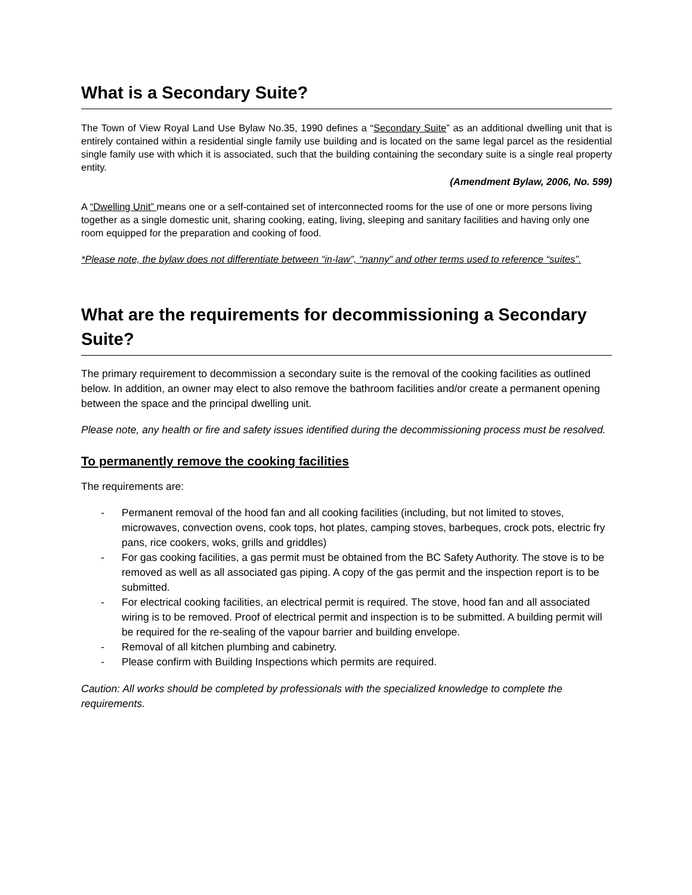What is a Secondary Suite?
The Town of View Royal Land Use Bylaw No.35, 1990 defines a “Secondary Suite” as an additional dwelling unit that is entirely contained within a residential single family use building and is located on the same legal parcel as the residential single family use with which it is associated, such that the building containing the secondary suite is a single real property entity.
(Amendment Bylaw, 2006, No. 599)
A “Dwelling Unit” means one or a self-contained set of interconnected rooms for the use of one or more persons living together as a single domestic unit, sharing cooking, eating, living, sleeping and sanitary facilities and having only one room equipped for the preparation and cooking of food.
*Please note, the bylaw does not differentiate between “in-law”, “nanny” and other terms used to reference “suites”.
What are the requirements for decommissioning a Secondary Suite?
The primary requirement to decommission a secondary suite is the removal of the cooking facilities as outlined below. In addition, an owner may elect to also remove the bathroom facilities and/or create a permanent opening between the space and the principal dwelling unit.
Please note, any health or fire and safety issues identified during the decommissioning process must be resolved.
To permanently remove the cooking facilities
The requirements are:
- Permanent removal of the hood fan and all cooking facilities (including, but not limited to stoves, microwaves, convection ovens, cook tops, hot plates, camping stoves, barbeques, crock pots, electric fry pans, rice cookers, woks, grills and griddles)
- For gas cooking facilities, a gas permit must be obtained from the BC Safety Authority. The stove is to be removed as well as all associated gas piping. A copy of the gas permit and the inspection report is to be submitted.
- For electrical cooking facilities, an electrical permit is required. The stove, hood fan and all associated wiring is to be removed. Proof of electrical permit and inspection is to be submitted. A building permit will be required for the re-sealing of the vapour barrier and building envelope.
- Removal of all kitchen plumbing and cabinetry.
- Please confirm with Building Inspections which permits are required.
Caution: All works should be completed by professionals with the specialized knowledge to complete the requirements.